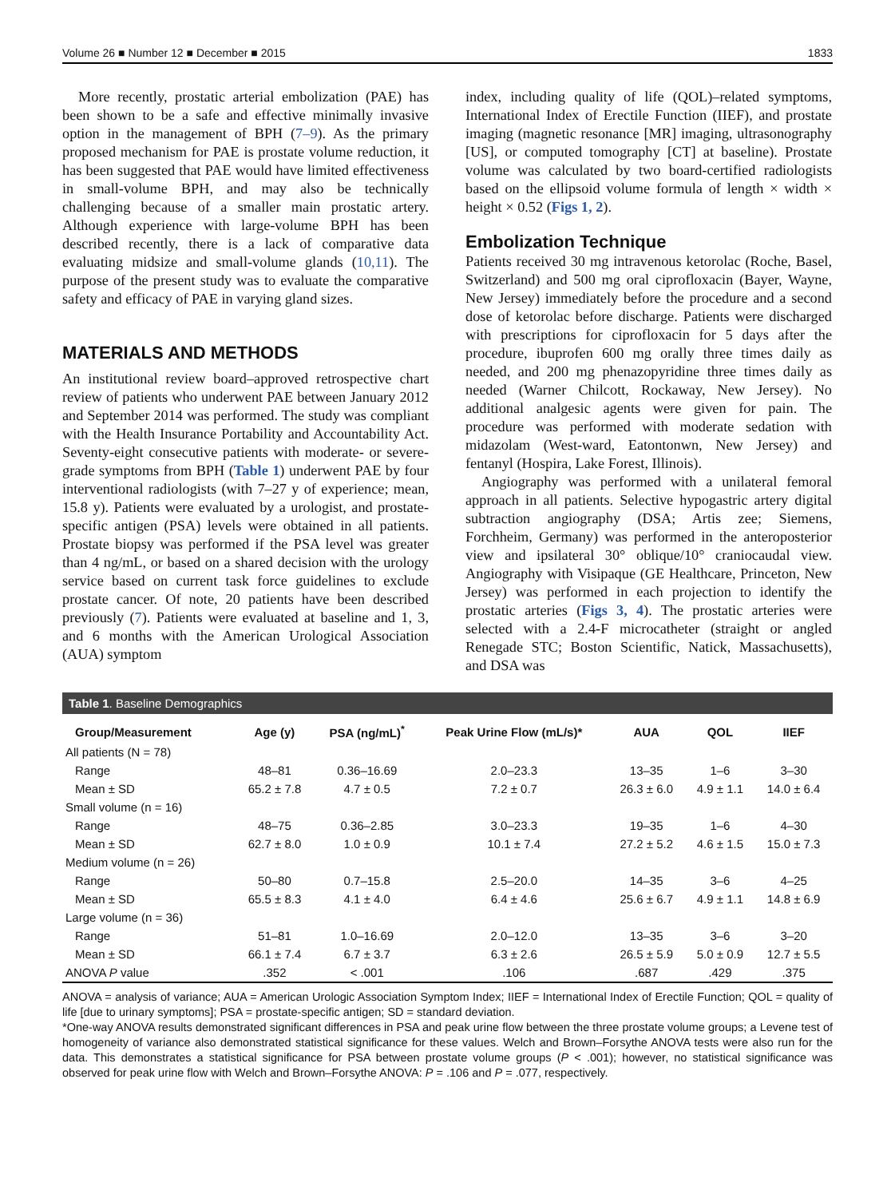Volume 26 ■ Number 12 ■ December ■ 2015 1833
More recently, prostatic arterial embolization (PAE) has been shown to be a safe and effective minimally invasive option in the management of BPH (7–9). As the primary proposed mechanism for PAE is prostate volume reduction, it has been suggested that PAE would have limited effectiveness in small-volume BPH, and may also be technically challenging because of a smaller main prostatic artery. Although experience with large-volume BPH has been described recently, there is a lack of comparative data evaluating midsize and small-volume glands (10,11). The purpose of the present study was to evaluate the comparative safety and efficacy of PAE in varying gland sizes.
MATERIALS AND METHODS
An institutional review board–approved retrospective chart review of patients who underwent PAE between January 2012 and September 2014 was performed. The study was compliant with the Health Insurance Portability and Accountability Act. Seventy-eight consecutive patients with moderate- or severe-grade symptoms from BPH (Table 1) underwent PAE by four interventional radiologists (with 7–27 y of experience; mean, 15.8 y). Patients were evaluated by a urologist, and prostate-specific antigen (PSA) levels were obtained in all patients. Prostate biopsy was performed if the PSA level was greater than 4 ng/mL, or based on a shared decision with the urology service based on current task force guidelines to exclude prostate cancer. Of note, 20 patients have been described previously (7). Patients were evaluated at baseline and 1, 3, and 6 months with the American Urological Association (AUA) symptom
index, including quality of life (QOL)–related symptoms, International Index of Erectile Function (IIEF), and prostate imaging (magnetic resonance [MR] imaging, ultrasonography [US], or computed tomography [CT] at baseline). Prostate volume was calculated by two board-certified radiologists based on the ellipsoid volume formula of length × width × height × 0.52 (Figs 1, 2).
Embolization Technique
Patients received 30 mg intravenous ketorolac (Roche, Basel, Switzerland) and 500 mg oral ciprofloxacin (Bayer, Wayne, New Jersey) immediately before the procedure and a second dose of ketorolac before discharge. Patients were discharged with prescriptions for ciprofloxacin for 5 days after the procedure, ibuprofen 600 mg orally three times daily as needed, and 200 mg phenazopyridine three times daily as needed (Warner Chilcott, Rockaway, New Jersey). No additional analgesic agents were given for pain. The procedure was performed with moderate sedation with midazolam (West-ward, Eatontonwn, New Jersey) and fentanyl (Hospira, Lake Forest, Illinois).
Angiography was performed with a unilateral femoral approach in all patients. Selective hypogastric artery digital subtraction angiography (DSA; Artis zee; Siemens, Forchheim, Germany) was performed in the anteroposterior view and ipsilateral 30° oblique/10° craniocaudal view. Angiography with Visipaque (GE Healthcare, Princeton, New Jersey) was performed in each projection to identify the prostatic arteries (Figs 3, 4). The prostatic arteries were selected with a 2.4-F microcatheter (straight or angled Renegade STC; Boston Scientific, Natick, Massachusetts), and DSA was
Table 1. Baseline Demographics
| Group/Measurement | Age (y) | PSA (ng/mL)<sup>*</sup> | Peak Urine Flow (mL/s)* | AUA | QOL | IIEF |
| --- | --- | --- | --- | --- | --- | --- |
| All patients (N = 78) | | | | | | |
| Range | 48–81 | 0.36–16.69 | 2.0–23.3 | 13–35 | 1–6 | 3–30 |
| Mean ± SD | 65.2 ± 7.8 | 4.7 ± 0.5 | 7.2 ± 0.7 | 26.3 ± 6.0 | 4.9 ± 1.1 | 14.0 ± 6.4 |
| Small volume (n = 16) | | | | | | |
| Range | 48–75 | 0.36–2.85 | 3.0–23.3 | 19–35 | 1–6 | 4–30 |
| Mean ± SD | 62.7 ± 8.0 | 1.0 ± 0.9 | 10.1 ± 7.4 | 27.2 ± 5.2 | 4.6 ± 1.5 | 15.0 ± 7.3 |
| Medium volume (n = 26) | | | | | | |
| Range | 50–80 | 0.7–15.8 | 2.5–20.0 | 14–35 | 3–6 | 4–25 |
| Mean ± SD | 65.5 ± 8.3 | 4.1 ± 4.0 | 6.4 ± 4.6 | 25.6 ± 6.7 | 4.9 ± 1.1 | 14.8 ± 6.9 |
| Large volume (n = 36) | | | | | | |
| Range | 51–81 | 1.0–16.69 | 2.0–12.0 | 13–35 | 3–6 | 3–20 |
| Mean ± SD | 66.1 ± 7.4 | 6.7 ± 3.7 | 6.3 ± 2.6 | 26.5 ± 5.9 | 5.0 ± 0.9 | 12.7 ± 5.5 |
| ANOVA P value | .352 | < .001 | .106 | .687 | .429 | .375 |
ANOVA = analysis of variance; AUA = American Urologic Association Symptom Index; IIEF = International Index of Erectile Function; QOL = quality of life [due to urinary symptoms]; PSA = prostate-specific antigen; SD = standard deviation.
*One-way ANOVA results demonstrated significant differences in PSA and peak urine flow between the three prostate volume groups; a Levene test of homogeneity of variance also demonstrated statistical significance for these values. Welch and Brown–Forsythe ANOVA tests were also run for the data. This demonstrates a statistical significance for PSA between prostate volume groups (P < .001); however, no statistical significance was observed for peak urine flow with Welch and Brown–Forsythe ANOVA: P = .106 and P = .077, respectively.